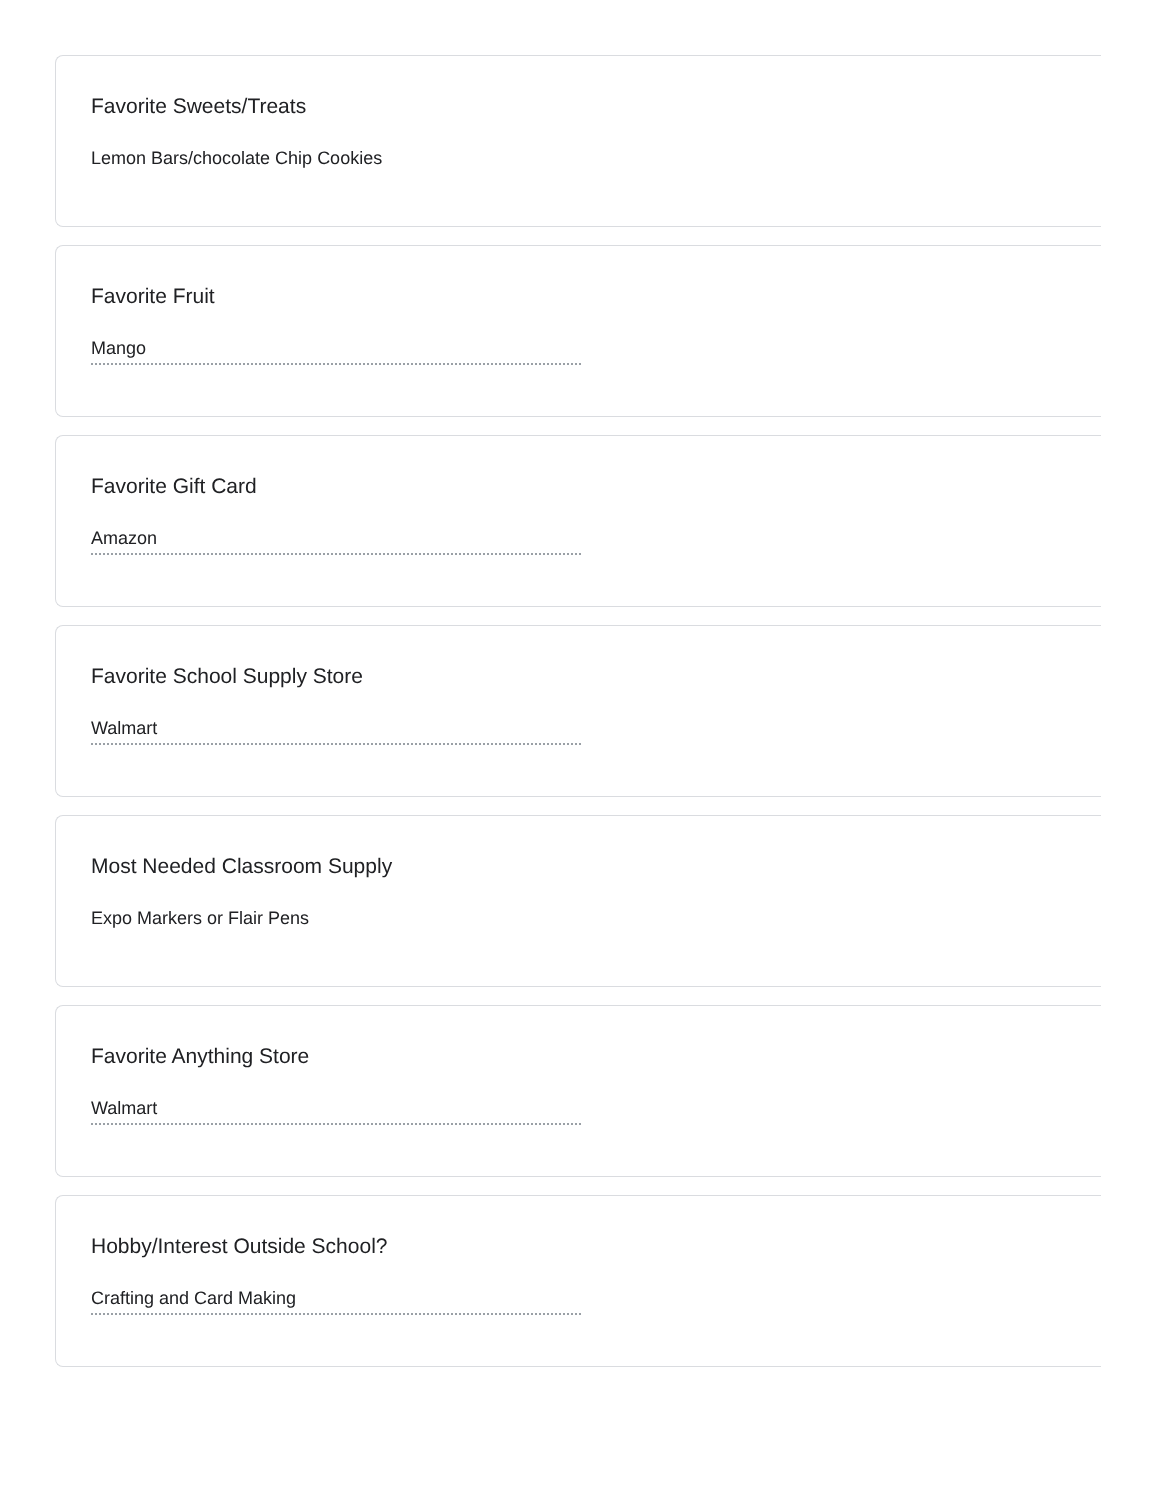Favorite Sweets/Treats
Lemon Bars/chocolate Chip Cookies
Favorite Fruit
Mango
Favorite Gift Card
Amazon
Favorite School Supply Store
Walmart
Most Needed Classroom Supply
Expo Markers or Flair Pens
Favorite Anything Store
Walmart
Hobby/Interest Outside School?
Crafting and Card Making